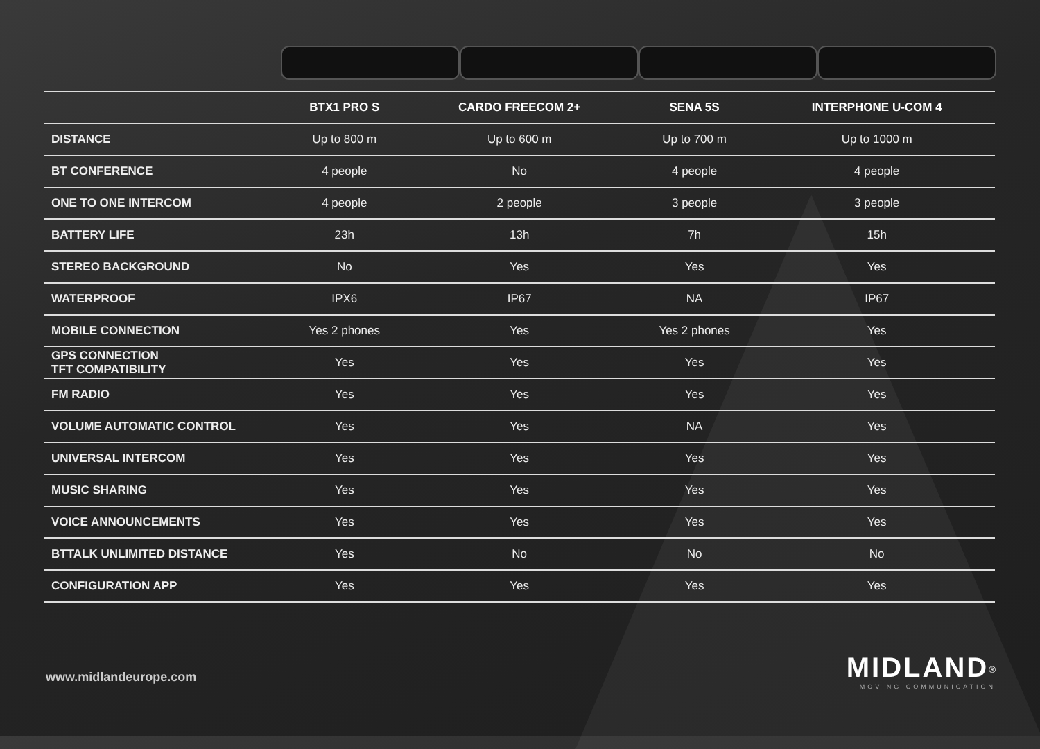| | BTX1 PRO S | CARDO FREECOM 2+ | SENA 5S | INTERPHONE U-COM 4 |
| --- | --- | --- | --- | --- |
| DISTANCE | Up to 800 m | Up to 600 m | Up to 700 m | Up to 1000 m |
| BT CONFERENCE | 4 people | No | 4 people | 4 people |
| ONE TO ONE INTERCOM | 4 people | 2 people | 3 people | 3 people |
| BATTERY LIFE | 23h | 13h | 7h | 15h |
| STEREO BACKGROUND | No | Yes | Yes | Yes |
| WATERPROOF | IPX6 | IP67 | NA | IP67 |
| MOBILE CONNECTION | Yes 2 phones | Yes | Yes 2 phones | Yes |
| GPS CONNECTION TFT COMPATIBILITY | Yes | Yes | Yes | Yes |
| FM RADIO | Yes | Yes | Yes | Yes |
| VOLUME AUTOMATIC CONTROL | Yes | Yes | NA | Yes |
| UNIVERSAL INTERCOM | Yes | Yes | Yes | Yes |
| MUSIC SHARING | Yes | Yes | Yes | Yes |
| VOICE ANNOUNCEMENTS | Yes | Yes | Yes | Yes |
| BTTALK UNLIMITED DISTANCE | Yes | No | No | No |
| CONFIGURATION APP | Yes | Yes | Yes | Yes |
www.midlandeurope.com
MIDLAND<sup>®</sup>
MOVING COMMUNICATION